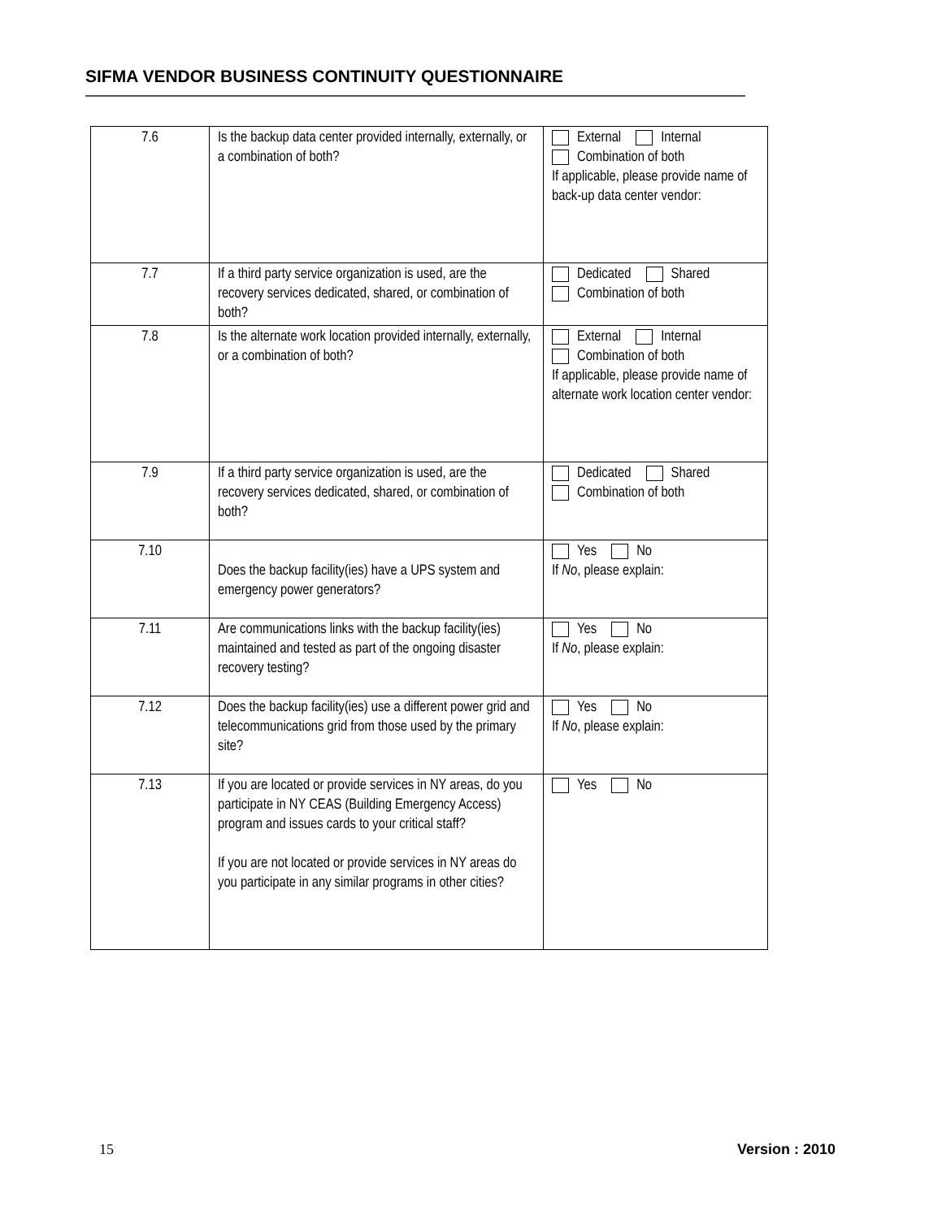SIFMA VENDOR BUSINESS CONTINUITY QUESTIONNAIRE
| 7.6 | Is the backup data center provided internally, externally, or a combination of both? | External Internal Combination of both If applicable, please provide name of back-up data center vendor: |
| 7.7 | If a third party service organization is used, are the recovery services dedicated, shared, or combination of both? | Dedicated Shared Combination of both |
| 7.8 | Is the alternate work location provided internally, externally, or a combination of both? | External Internal Combination of both If applicable, please provide name of alternate work location center vendor: |
| 7.9 | If a third party service organization is used, are the recovery services dedicated, shared, or combination of both? | Dedicated Shared Combination of both |
| 7.10 | Does the backup facility(ies) have a UPS system and emergency power generators? | Yes No If No , please explain: |
| 7.11 | Are communications links with the backup facility(ies) maintained and tested as part of the ongoing disaster recovery testing? | Yes No If No , please explain: |
| 7.12 | Does the backup facility(ies) use a different power grid and telecommunications grid from those used by the primary site? | Yes No If No , please explain: |
| 7.13 | If you are located or provide services in NY areas, do you participate in NY CEAS (Building Emergency Access) program and issues cards to your critical staff? If you are not located or provide services in NY areas do you participate in any similar programs in other cities? | Yes No |
15 Version : 2010